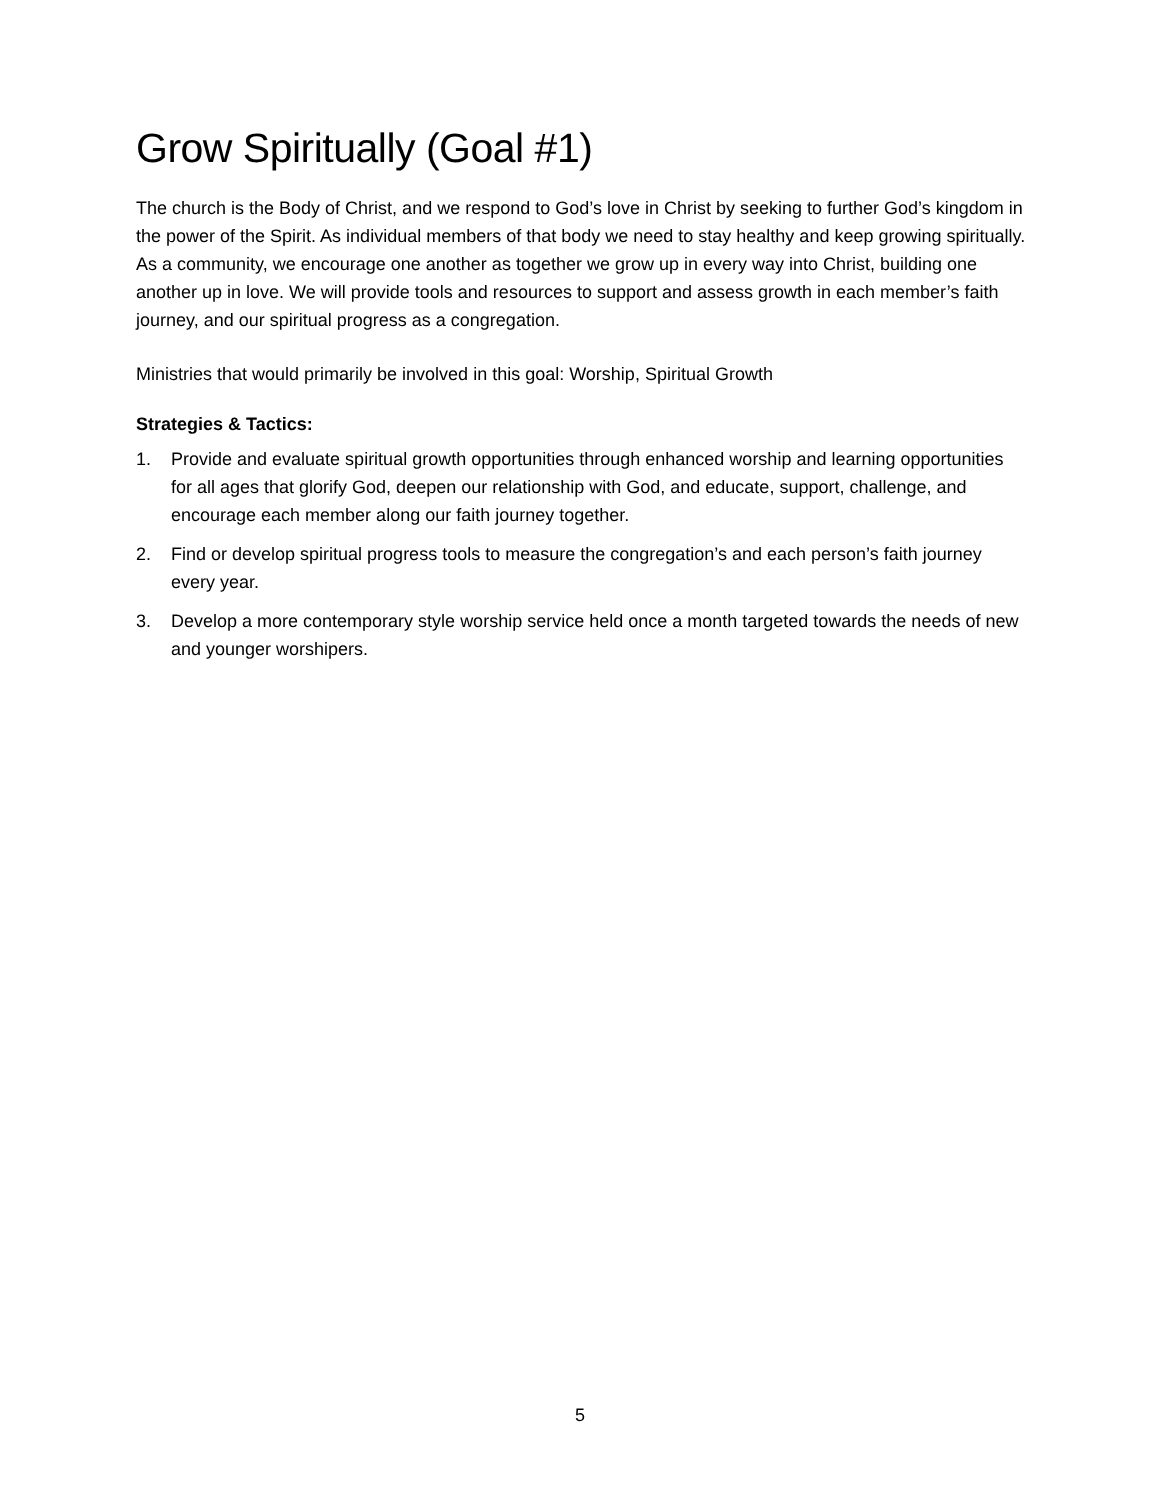Grow Spiritually (Goal #1)
The church is the Body of Christ, and we respond to God’s love in Christ by seeking to further God’s kingdom in the power of the Spirit. As individual members of that body we need to stay healthy and keep growing spiritually. As a community, we encourage one another as together we grow up in every way into Christ, building one another up in love. We will provide tools and resources to support and assess growth in each member’s faith journey, and our spiritual progress as a congregation.
Ministries that would primarily be involved in this goal: Worship, Spiritual Growth
Strategies & Tactics:
1. Provide and evaluate spiritual growth opportunities through enhanced worship and learning opportunities for all ages that glorify God, deepen our relationship with God, and educate, support, challenge, and encourage each member along our faith journey together.
2. Find or develop spiritual progress tools to measure the congregation’s and each person’s faith journey every year.
3. Develop a more contemporary style worship service held once a month targeted towards the needs of new and younger worshipers.
5